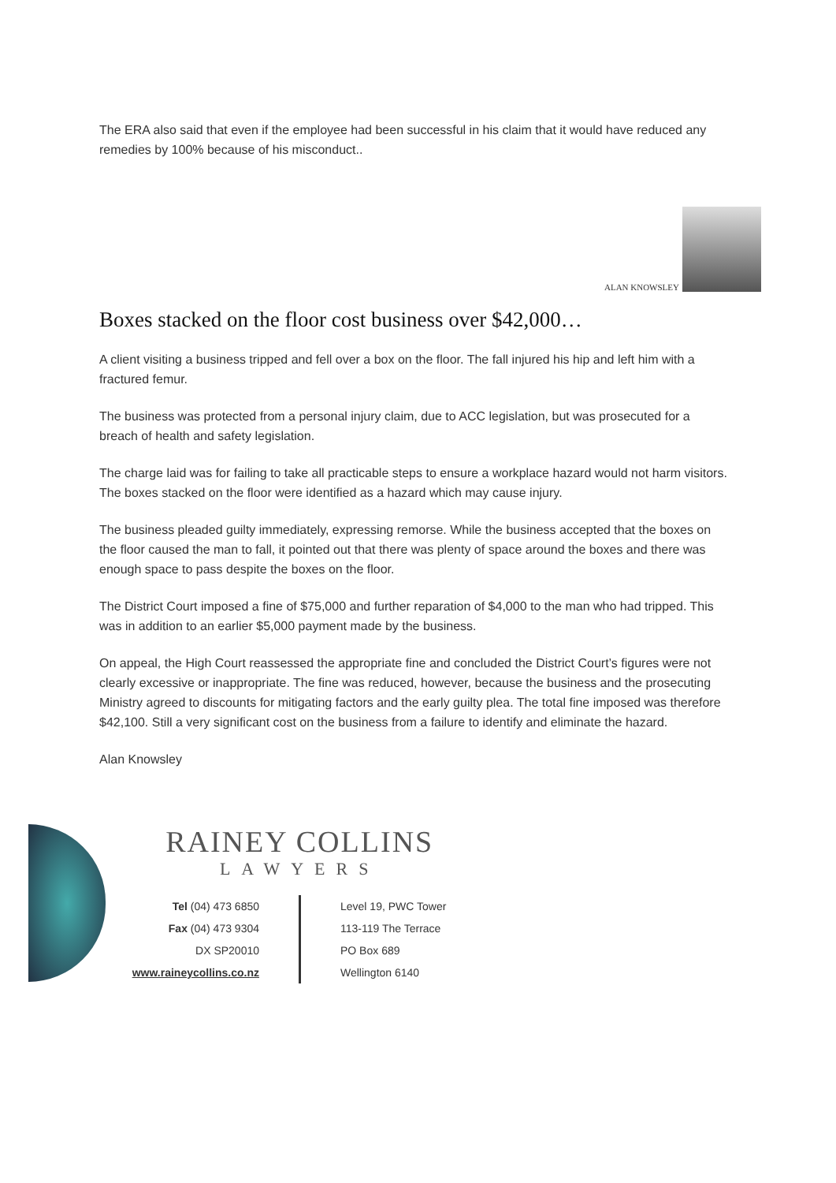The ERA also said that even if the employee had been successful in his claim that it would have reduced any remedies by 100% because of his misconduct..
ALAN KNOWSLEY
Boxes stacked on the floor cost business over $42,000…
A client visiting a business tripped and fell over a box on the floor. The fall injured his hip and left him with a fractured femur.
The business was protected from a personal injury claim, due to ACC legislation, but was prosecuted for a breach of health and safety legislation.
The charge laid was for failing to take all practicable steps to ensure a workplace hazard would not harm visitors. The boxes stacked on the floor were identified as a hazard which may cause injury.
The business pleaded guilty immediately, expressing remorse. While the business accepted that the boxes on the floor caused the man to fall, it pointed out that there was plenty of space around the boxes and there was enough space to pass despite the boxes on the floor.
The District Court imposed a fine of $75,000 and further reparation of $4,000 to the man who had tripped. This was in addition to an earlier $5,000 payment made by the business.
On appeal, the High Court reassessed the appropriate fine and concluded the District Court’s figures were not clearly excessive or inappropriate. The fine was reduced, however, because the business and the prosecuting Ministry agreed to discounts for mitigating factors and the early guilty plea. The total fine imposed was therefore $42,100. Still a very significant cost on the business from a failure to identify and eliminate the hazard.
Alan Knowsley
RAINEY COLLINS
LAWYERS
Tel (04) 473 6850
Fax (04) 473 9304
DX SP20010
www.raineycollins.co.nz
Level 19, PWC Tower
113-119 The Terrace
PO Box 689
Wellington 6140